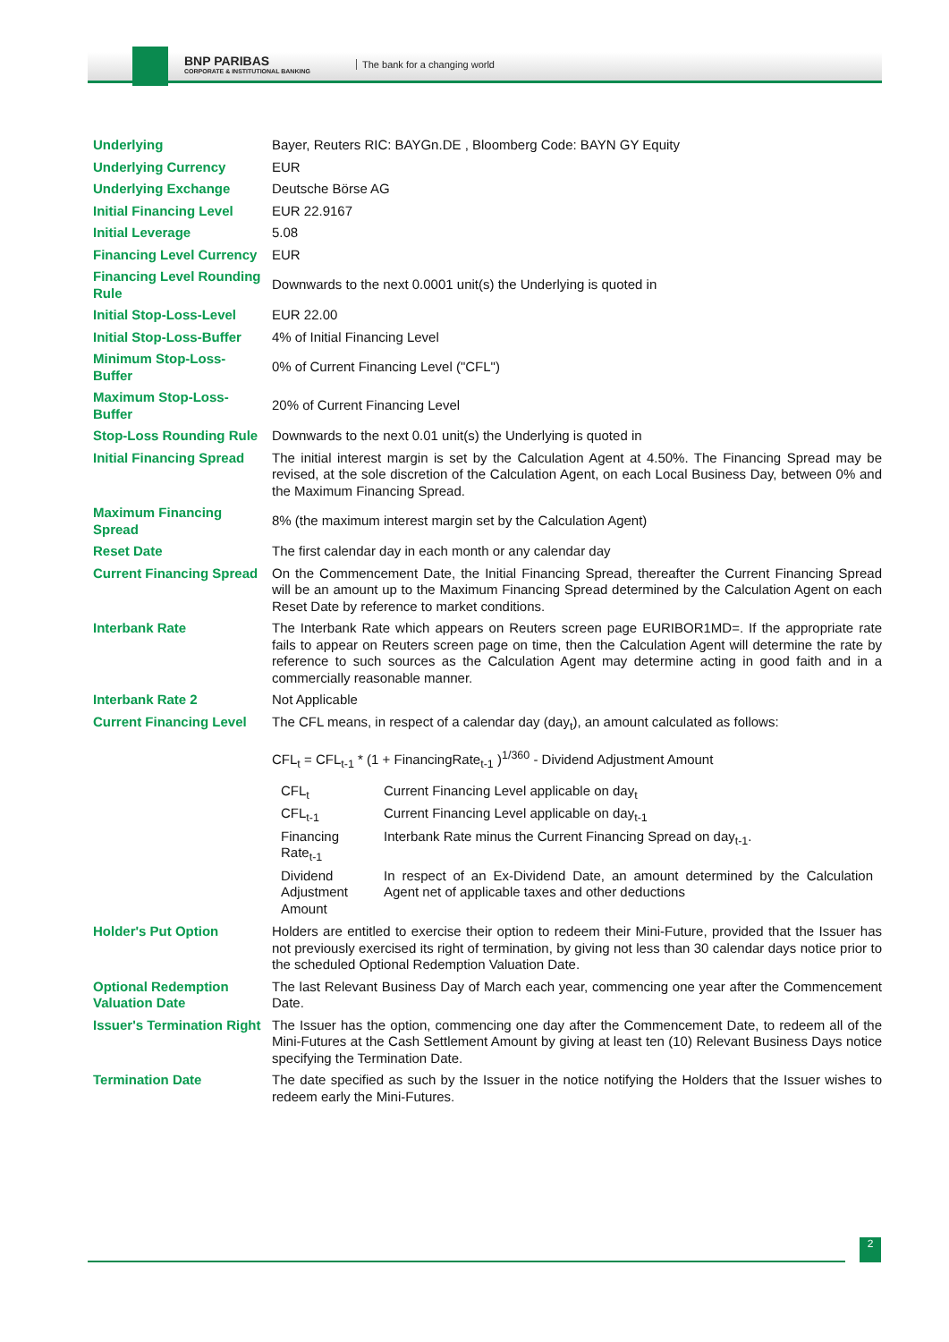BNP PARIBAS
CORPORATE & INSTITUTIONAL BANKING
The bank for a changing world
| Underlying | Bayer, Reuters RIC: BAYGn.DE , Bloomberg Code: BAYN GY Equity |
| Underlying Currency | EUR |
| Underlying Exchange | Deutsche Börse AG |
| Initial Financing Level | EUR 22.9167 |
| Initial Leverage | 5.08 |
| Financing Level Currency | EUR |
| Financing Level Rounding Rule | Downwards to the next 0.0001 unit(s) the Underlying is quoted in |
| Initial Stop-Loss-Level | EUR 22.00 |
| Initial Stop-Loss-Buffer | 4% of Initial Financing Level |
| Minimum Stop-Loss-Buffer | 0% of Current Financing Level ("CFL") |
| Maximum Stop-Loss-Buffer | 20% of Current Financing Level |
| Stop-Loss Rounding Rule | Downwards to the next 0.01 unit(s) the Underlying is quoted in |
| Initial Financing Spread | The initial interest margin is set by the Calculation Agent at 4.50%. The Financing Spread may be revised, at the sole discretion of the Calculation Agent, on each Local Business Day, between 0% and the Maximum Financing Spread. |
| Maximum Financing Spread | 8% (the maximum interest margin set by the Calculation Agent) |
| Reset Date | The first calendar day in each month or any calendar day |
| Current Financing Spread | On the Commencement Date, the Initial Financing Spread, thereafter the Current Financing Spread will be an amount up to the Maximum Financing Spread determined by the Calculation Agent on each Reset Date by reference to market conditions. |
| Interbank Rate | The Interbank Rate which appears on Reuters screen page EURIBOR1MD=. If the appropriate rate fails to appear on Reuters screen page on time, then the Calculation Agent will determine the rate by reference to such sources as the Calculation Agent may determine acting in good faith and in a commercially reasonable manner. |
| Interbank Rate 2 | Not Applicable |
| Current Financing Level | The CFL means, in respect of a calendar day (day<sub>t</sub>), an amount calculated as follows: CFL<sub>t</sub> = CFL<sub>t-1</sub> * (1 + FinancingRate<sub>t-1</sub> )<sup>1/360</sup> - Dividend Adjustment Amount / CFL<sub>t</sub> / Current Financing Level applicable on day<sub>t</sub> / / CFL<sub>t-1</sub> / Current Financing Level applicable on day<sub>t-1</sub> / / Financing Rate<sub>t-1</sub> / Interbank Rate minus the Current Financing Spread on day<sub>t-1</sub>. / / Dividend Adjustment Amount / In respect of an Ex-Dividend Date, an amount determined by the Calculation Agent net of applicable taxes and other deductions / |
| Holder's Put Option | Holders are entitled to exercise their option to redeem their Mini-Future, provided that the Issuer has not previously exercised its right of termination, by giving not less than 30 calendar days notice prior to the scheduled Optional Redemption Valuation Date. |
| Optional Redemption Valuation Date | The last Relevant Business Day of March each year, commencing one year after the Commencement Date. |
| Issuer's Termination Right | The Issuer has the option, commencing one day after the Commencement Date, to redeem all of the Mini-Futures at the Cash Settlement Amount by giving at least ten (10) Relevant Business Days notice specifying the Termination Date. |
| Termination Date | The date specified as such by the Issuer in the notice notifying the Holders that the Issuer wishes to redeem early the Mini-Futures. |
2